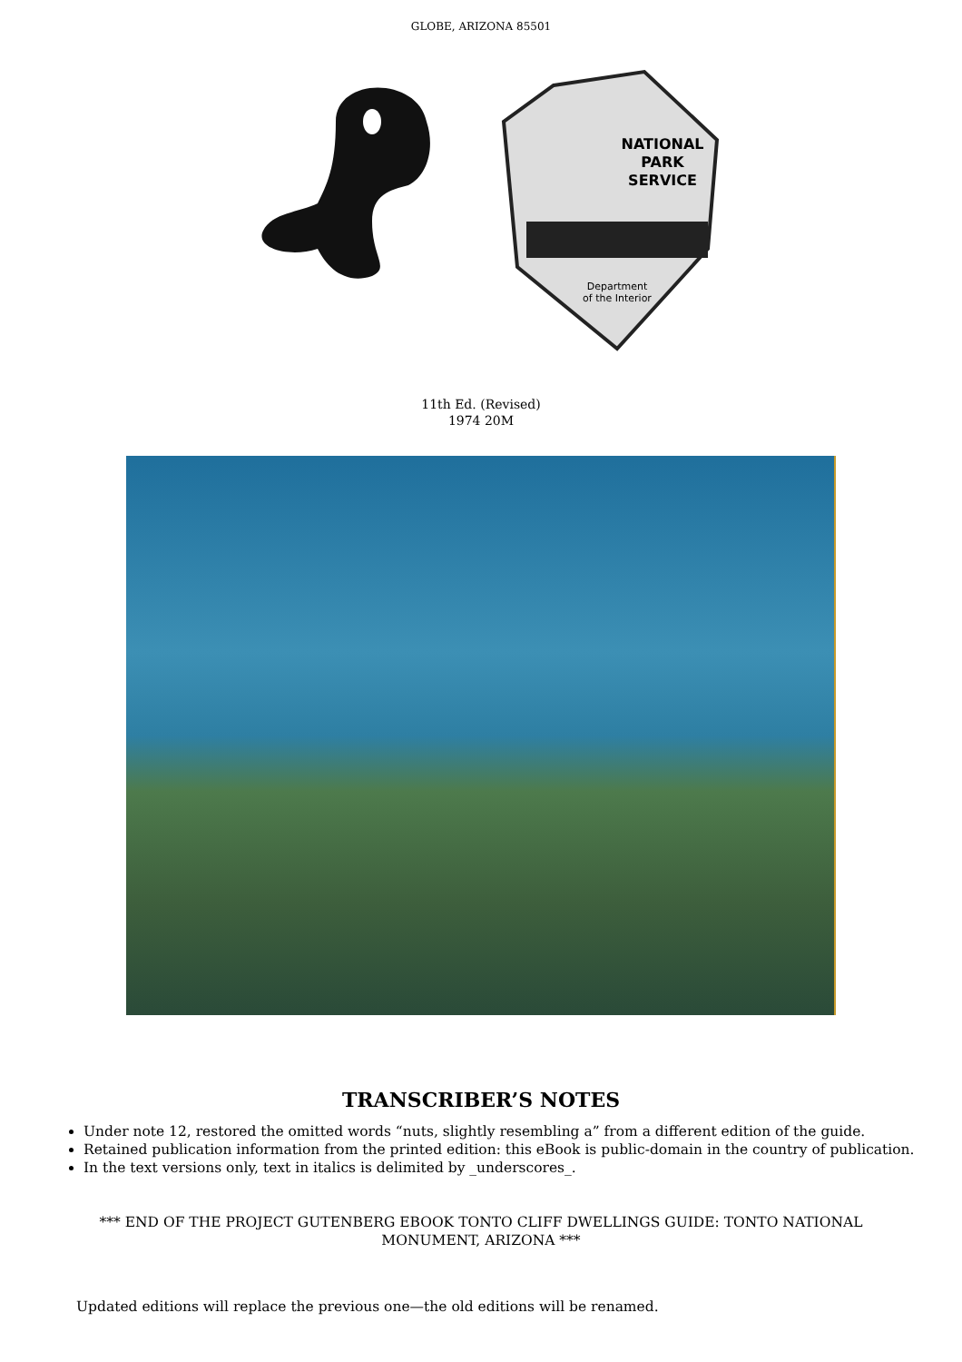GLOBE, ARIZONA 85501
NATIONAL
PARK
SERVICE
Department
of the Interior
11th Ed. (Revised)
1974 20M
TRANSCRIBER’S NOTES
Under note 12, restored the omitted words “nuts, slightly resembling a” from a different edition of the guide.
Retained publication information from the printed edition: this eBook is public-domain in the country of publication.
In the text versions only, text in italics is delimited by _underscores_.
*** END OF THE PROJECT GUTENBERG EBOOK TONTO CLIFF DWELLINGS GUIDE: TONTO NATIONAL MONUMENT, ARIZONA ***
Updated editions will replace the previous one—the old editions will be renamed.